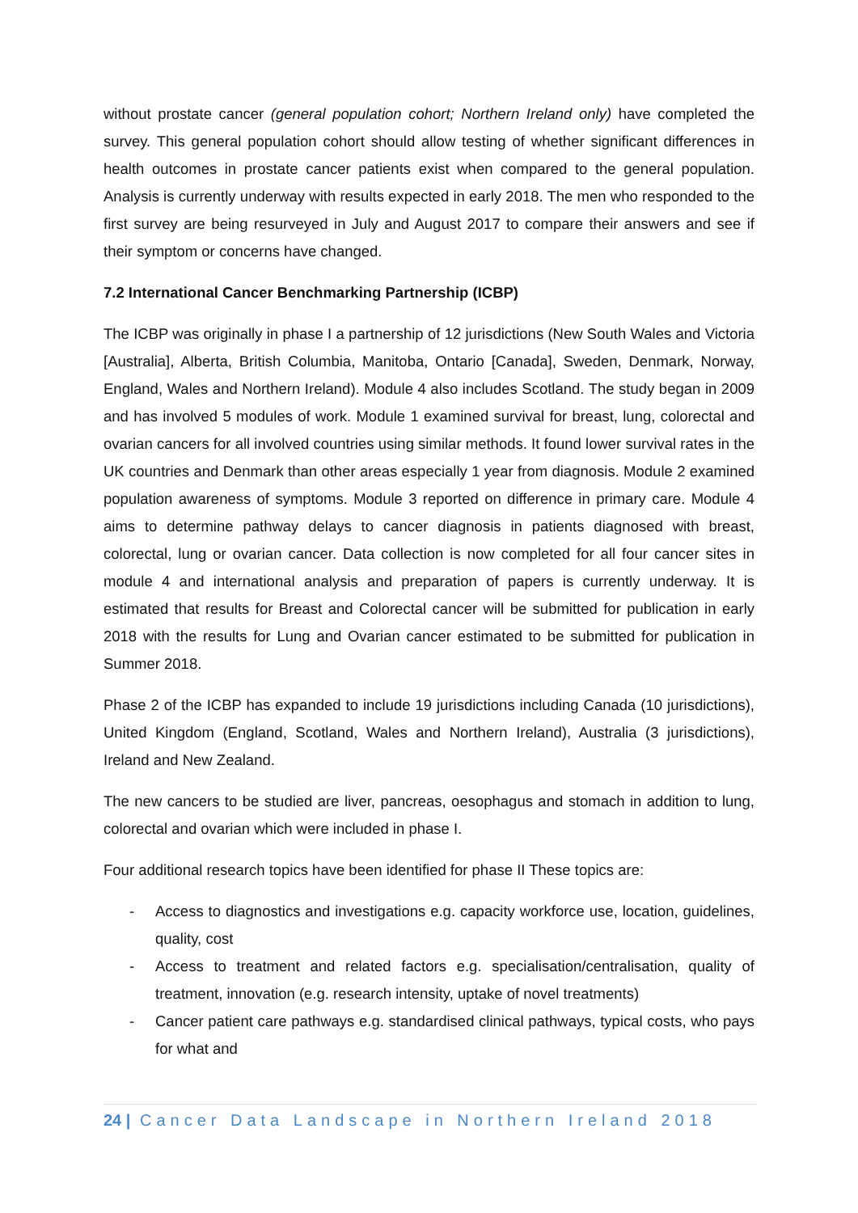without prostate cancer (general population cohort; Northern Ireland only) have completed the survey. This general population cohort should allow testing of whether significant differences in health outcomes in prostate cancer patients exist when compared to the general population. Analysis is currently underway with results expected in early 2018. The men who responded to the first survey are being resurveyed in July and August 2017 to compare their answers and see if their symptom or concerns have changed.
7.2 International Cancer Benchmarking Partnership (ICBP)
The ICBP was originally in phase I a partnership of 12 jurisdictions (New South Wales and Victoria [Australia], Alberta, British Columbia, Manitoba, Ontario [Canada], Sweden, Denmark, Norway, England, Wales and Northern Ireland). Module 4 also includes Scotland. The study began in 2009 and has involved 5 modules of work. Module 1 examined survival for breast, lung, colorectal and ovarian cancers for all involved countries using similar methods. It found lower survival rates in the UK countries and Denmark than other areas especially 1 year from diagnosis. Module 2 examined population awareness of symptoms. Module 3 reported on difference in primary care. Module 4 aims to determine pathway delays to cancer diagnosis in patients diagnosed with breast, colorectal, lung or ovarian cancer. Data collection is now completed for all four cancer sites in module 4 and international analysis and preparation of papers is currently underway. It is estimated that results for Breast and Colorectal cancer will be submitted for publication in early 2018 with the results for Lung and Ovarian cancer estimated to be submitted for publication in Summer 2018.
Phase 2 of the ICBP has expanded to include 19 jurisdictions including Canada (10 jurisdictions), United Kingdom (England, Scotland, Wales and Northern Ireland), Australia (3 jurisdictions), Ireland and New Zealand.
The new cancers to be studied are liver, pancreas, oesophagus and stomach in addition to lung, colorectal and ovarian which were included in phase I.
Four additional research topics have been identified for phase II These topics are:
- Access to diagnostics and investigations e.g. capacity workforce use, location, guidelines, quality, cost
- Access to treatment and related factors e.g. specialisation/centralisation, quality of treatment, innovation (e.g. research intensity, uptake of novel treatments)
- Cancer patient care pathways e.g. standardised clinical pathways, typical costs, who pays for what and
24 | Cancer Data Landscape in Northern Ireland 2018